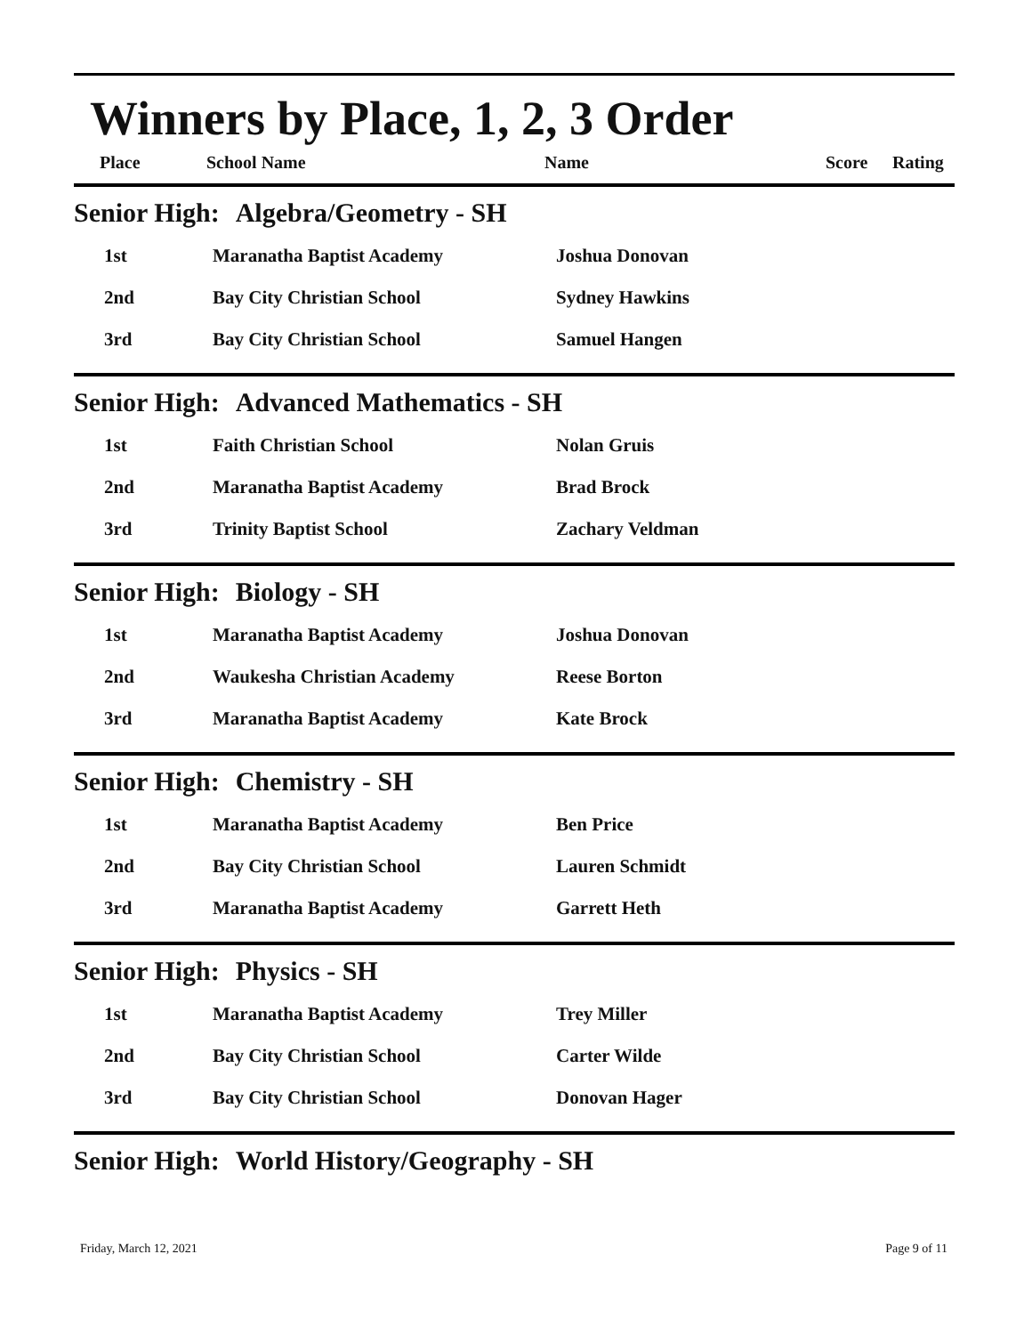Winners by Place, 1, 2, 3 Order
| Place | School Name | Name | Score | Rating |
Senior High: Algebra/Geometry - SH
| 1st | Maranatha Baptist Academy | Joshua Donovan |
| 2nd | Bay City Christian School | Sydney Hawkins |
| 3rd | Bay City Christian School | Samuel Hangen |
Senior High: Advanced Mathematics - SH
| 1st | Faith Christian School | Nolan Gruis |
| 2nd | Maranatha Baptist Academy | Brad Brock |
| 3rd | Trinity Baptist School | Zachary Veldman |
Senior High: Biology - SH
| 1st | Maranatha Baptist Academy | Joshua Donovan |
| 2nd | Waukesha Christian Academy | Reese Borton |
| 3rd | Maranatha Baptist Academy | Kate Brock |
Senior High: Chemistry - SH
| 1st | Maranatha Baptist Academy | Ben Price |
| 2nd | Bay City Christian School | Lauren Schmidt |
| 3rd | Maranatha Baptist Academy | Garrett Heth |
Senior High: Physics - SH
| 1st | Maranatha Baptist Academy | Trey Miller |
| 2nd | Bay City Christian School | Carter Wilde |
| 3rd | Bay City Christian School | Donovan Hager |
Senior High: World History/Geography - SH
Friday, March 12, 2021 Page 9 of 11